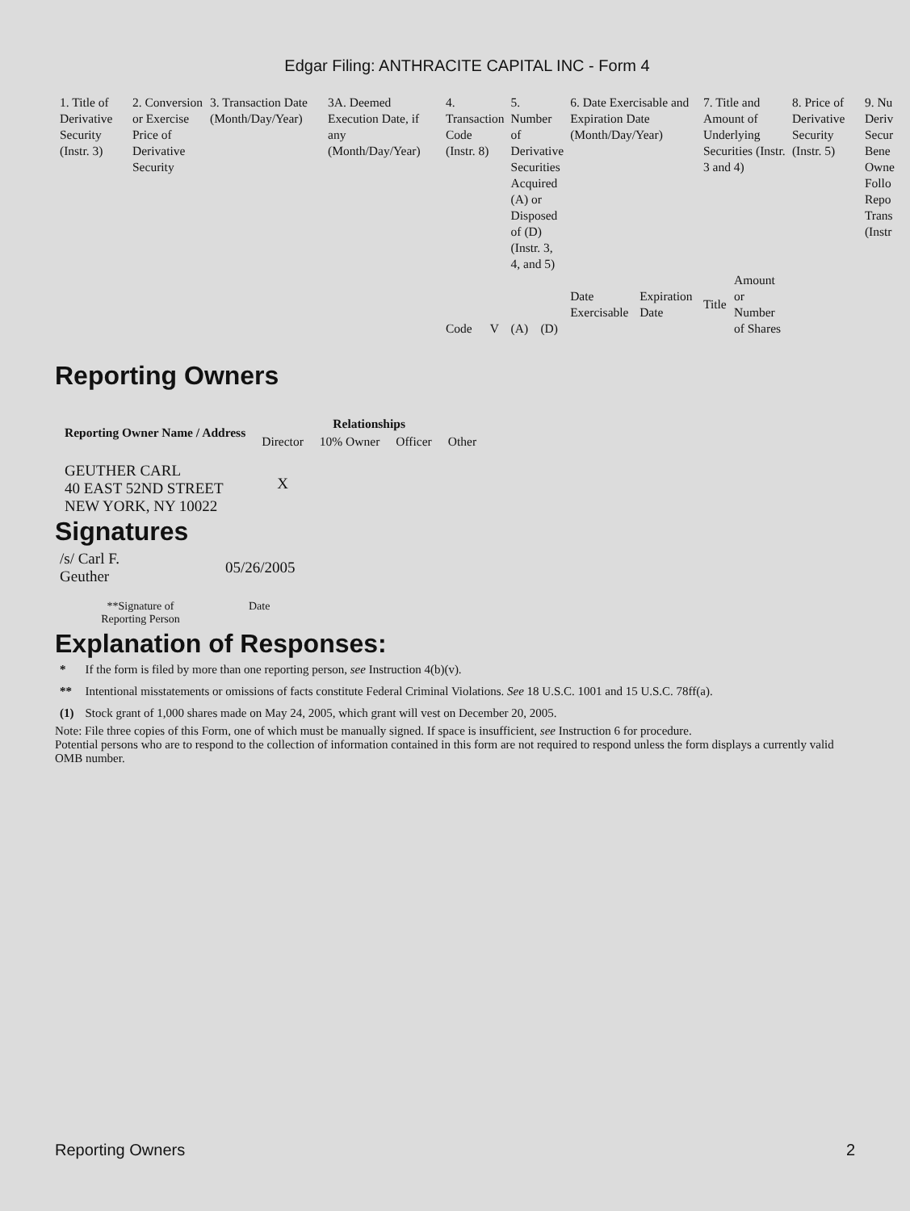Edgar Filing: ANTHRACITE CAPITAL INC - Form 4
| 1. Title of Derivative Security (Instr. 3) | 2. Conversion or Exercise Price of Derivative Security | 3. Transaction Date (Month/Day/Year) | 3A. Deemed Execution Date, if any (Month/Day/Year) | 4. Transaction Code (Instr. 8) | | 5. Number of Derivative Securities Acquired (A) or Disposed of (D) (Instr. 3, 4, and 5) | | 6. Date Exercisable and Expiration Date (Month/Day/Year) | | 7. Title and Amount of Underlying Securities (Instr. 3 and 4) | | 8. Price of Derivative Security (Instr. 5) | 9. Nu Deriv Secur Bene Owne Follo Repo Trans (Instr |
| --- | --- | --- | --- | --- | --- | --- | --- | --- | --- | --- | --- | --- | --- |
| | | | | Code | V | (A) | (D) | Date Exercisable | Expiration Date | Title | Amount or Number of Shares | | |
Reporting Owners
| Reporting Owner Name / Address | Relationships | | | |
| --- | --- | --- | --- | --- |
| | Director | 10% Owner | Officer | Other |
| GEUTHER CARL 40 EAST 52ND STREET NEW YORK, NY 10022 | X | | | |
Signatures
| /s/ Carl F. Geuther | 05/26/2005 |
| **Signature of Reporting Person | Date |
Explanation of Responses:
| * | If the form is filed by more than one reporting person, see Instruction 4(b)(v). |
| ** | Intentional misstatements or omissions of facts constitute Federal Criminal Violations. See 18 U.S.C. 1001 and 15 U.S.C. 78ff(a). |
| (1) | Stock grant of 1,000 shares made on May 24, 2005, which grant will vest on December 20, 2005. |
Note: File three copies of this Form, one of which must be manually signed. If space is insufficient, see Instruction 6 for procedure.
Potential persons who are to respond to the collection of information contained in this form are not required to respond unless the form displays a currently valid OMB number.
Reporting Owners 2